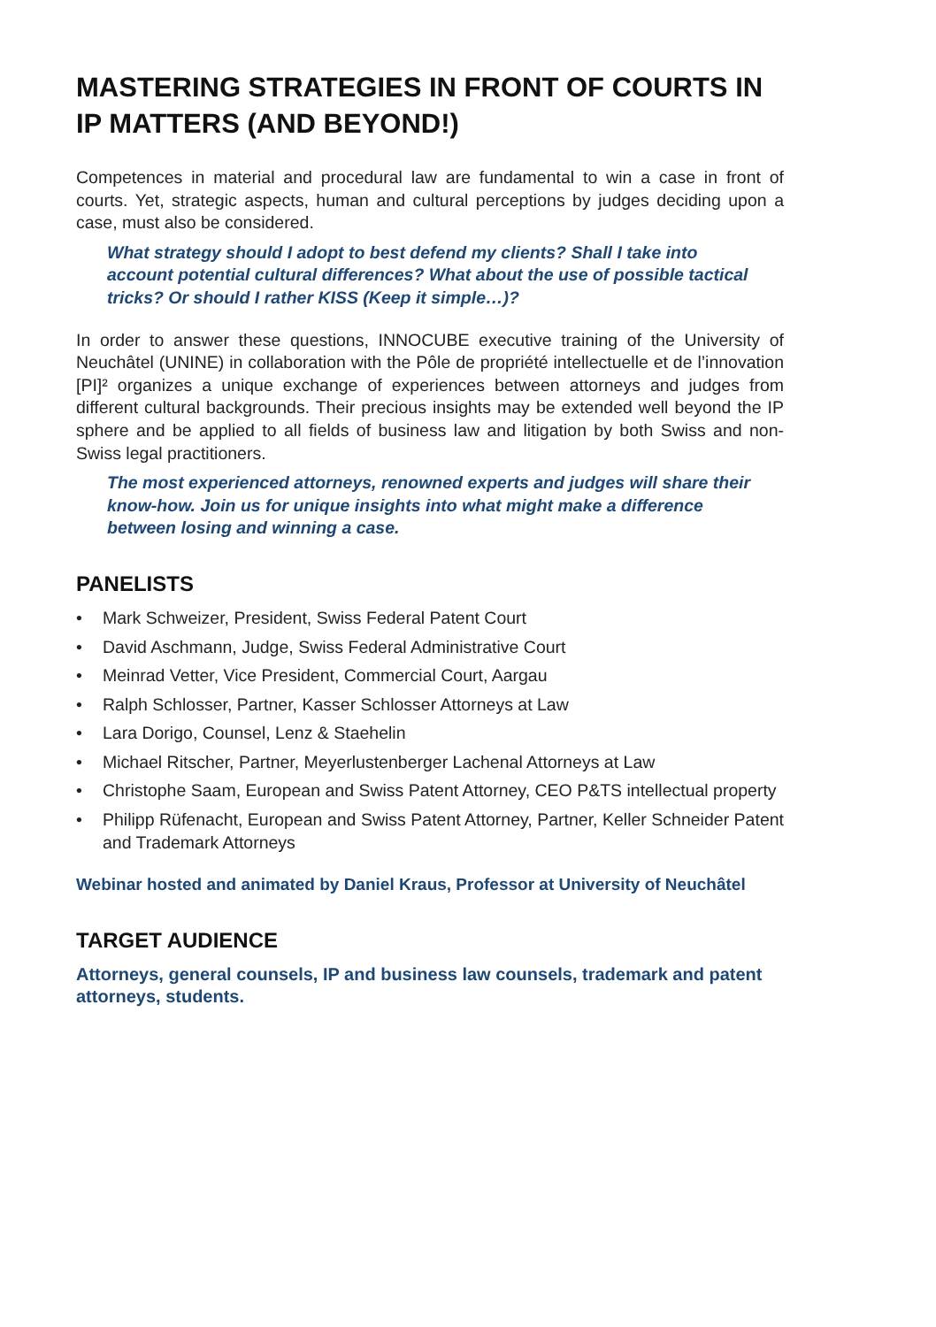MASTERING STRATEGIES IN FRONT OF COURTS IN IP MATTERS (AND BEYOND!)
Competences in material and procedural law are fundamental to win a case in front of courts. Yet, strategic aspects, human and cultural perceptions by judges deciding upon a case, must also be considered.
What strategy should I adopt to best defend my clients? Shall I take into account potential cultural differences? What about the use of possible tactical tricks? Or should I rather KISS (Keep it simple…)?
In order to answer these questions, INNOCUBE executive training of the University of Neuchâtel (UNINE) in collaboration with the Pôle de propriété intellectuelle et de l’innovation [PI]² organizes a unique exchange of experiences between attorneys and judges from different cultural backgrounds. Their precious insights may be extended well beyond the IP sphere and be applied to all fields of business law and litigation by both Swiss and non-Swiss legal practitioners.
The most experienced attorneys, renowned experts and judges will share their know-how. Join us for unique insights into what might make a difference between losing and winning a case.
PANELISTS
• Mark Schweizer, President, Swiss Federal Patent Court
• David Aschmann, Judge, Swiss Federal Administrative Court
• Meinrad Vetter, Vice President, Commercial Court, Aargau
• Ralph Schlosser, Partner, Kasser Schlosser Attorneys at Law
• Lara Dorigo, Counsel, Lenz & Staehelin
• Michael Ritscher, Partner, Meyerlustenberger Lachenal Attorneys at Law
• Christophe Saam, European and Swiss Patent Attorney, CEO P&TS intellectual property
• Philipp Rüfenacht, European and Swiss Patent Attorney, Partner, Keller Schneider Patent and Trademark Attorneys
Webinar hosted and animated by Daniel Kraus, Professor at University of Neuchâtel
TARGET AUDIENCE
Attorneys, general counsels, IP and business law counsels, trademark and patent attorneys, students.